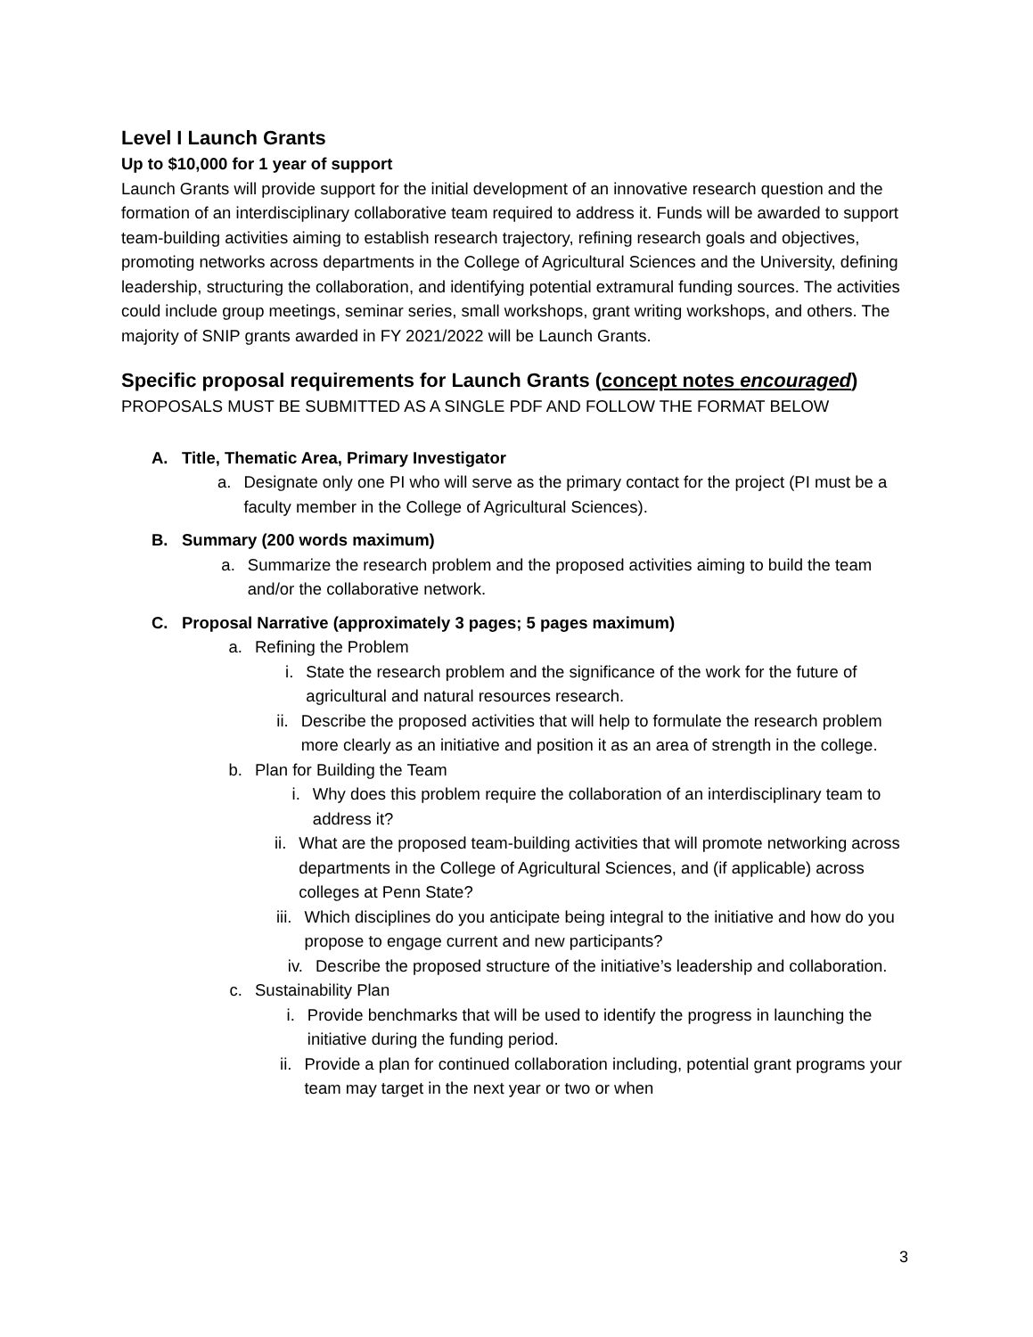Level I Launch Grants
Up to $10,000 for 1 year of support
Launch Grants will provide support for the initial development of an innovative research question and the formation of an interdisciplinary collaborative team required to address it. Funds will be awarded to support team-building activities aiming to establish research trajectory, refining research goals and objectives, promoting networks across departments in the College of Agricultural Sciences and the University, defining leadership, structuring the collaboration, and identifying potential extramural funding sources. The activities could include group meetings, seminar series, small workshops, grant writing workshops, and others. The majority of SNIP grants awarded in FY 2021/2022 will be Launch Grants.
Specific proposal requirements for Launch Grants (concept notes encouraged)
PROPOSALS MUST BE SUBMITTED AS A SINGLE PDF AND FOLLOW THE FORMAT BELOW
A. Title, Thematic Area, Primary Investigator
a. Designate only one PI who will serve as the primary contact for the project (PI must be a faculty member in the College of Agricultural Sciences).
B. Summary (200 words maximum)
a. Summarize the research problem and the proposed activities aiming to build the team and/or the collaborative network.
C. Proposal Narrative (approximately 3 pages; 5 pages maximum)
a. Refining the Problem
i. State the research problem and the significance of the work for the future of agricultural and natural resources research.
ii. Describe the proposed activities that will help to formulate the research problem more clearly as an initiative and position it as an area of strength in the college.
b. Plan for Building the Team
i. Why does this problem require the collaboration of an interdisciplinary team to address it?
ii. What are the proposed team-building activities that will promote networking across departments in the College of Agricultural Sciences, and (if applicable) across colleges at Penn State?
iii. Which disciplines do you anticipate being integral to the initiative and how do you propose to engage current and new participants?
iv. Describe the proposed structure of the initiative’s leadership and collaboration.
c. Sustainability Plan
i. Provide benchmarks that will be used to identify the progress in launching the initiative during the funding period.
ii. Provide a plan for continued collaboration including, potential grant programs your team may target in the next year or two or when
3